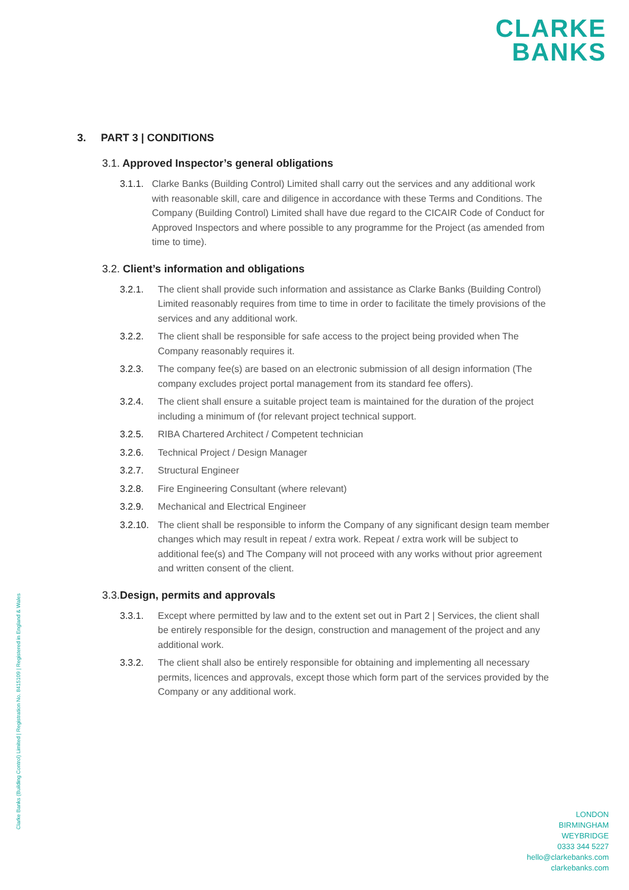CLARKE
BANKS
3. PART 3 | CONDITIONS
3.1. Approved Inspector’s general obligations
3.1.1. Clarke Banks (Building Control) Limited shall carry out the services and any additional work with reasonable skill, care and diligence in accordance with these Terms and Conditions. The Company (Building Control) Limited shall have due regard to the CICAIR Code of Conduct for Approved Inspectors and where possible to any programme for the Project (as amended from time to time).
3.2. Client’s information and obligations
3.2.1. The client shall provide such information and assistance as Clarke Banks (Building Control) Limited reasonably requires from time to time in order to facilitate the timely provisions of the services and any additional work.
3.2.2. The client shall be responsible for safe access to the project being provided when The Company reasonably requires it.
3.2.3. The company fee(s) are based on an electronic submission of all design information (The company excludes project portal management from its standard fee offers).
3.2.4. The client shall ensure a suitable project team is maintained for the duration of the project including a minimum of (for relevant project technical support.
3.2.5. RIBA Chartered Architect / Competent technician
3.2.6. Technical Project / Design Manager
3.2.7. Structural Engineer
3.2.8. Fire Engineering Consultant (where relevant)
3.2.9. Mechanical and Electrical Engineer
3.2.10. The client shall be responsible to inform the Company of any significant design team member changes which may result in repeat / extra work. Repeat / extra work will be subject to additional fee(s) and The Company will not proceed with any works without prior agreement and written consent of the client.
3.3. Design, permits and approvals
3.3.1. Except where permitted by law and to the extent set out in Part 2 | Services, the client shall be entirely responsible for the design, construction and management of the project and any additional work.
3.3.2. The client shall also be entirely responsible for obtaining and implementing all necessary permits, licences and approvals, except those which form part of the services provided by the Company or any additional work.
Clarke Banks (Building Control) Limited | Registration No. 8415109 | Registered in England & Wales
LONDON
BIRMINGHAM
WEYBRIDGE
0333 344 5227
hello@clarkebanks.com
clarkebanks.com